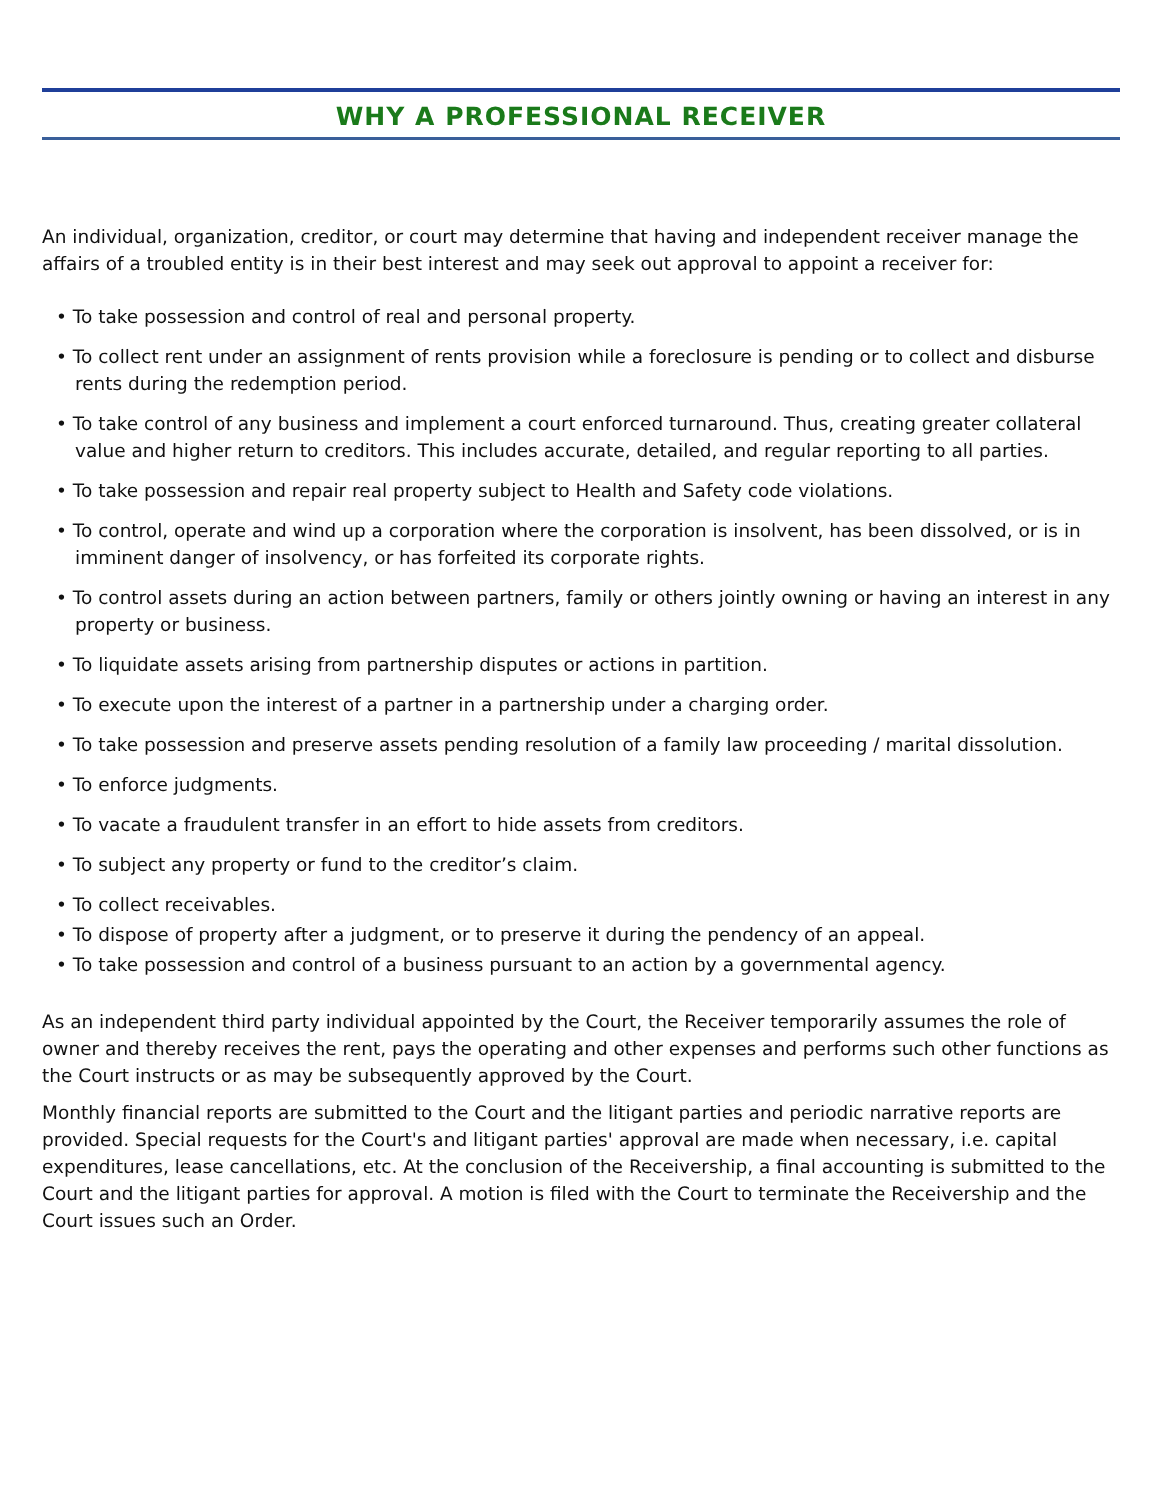WHY A PROFESSIONAL RECEIVER
An individual, organization, creditor, or court may determine that having and independent receiver manage the affairs of a troubled entity is in their best interest and may seek out approval to appoint a receiver for:
• To take possession and control of real and personal property.
• To collect rent under an assignment of rents provision while a foreclosure is pending or to collect and disburse rents during the redemption period.
• To take control of any business and implement a court enforced turnaround. Thus, creating greater collateral value and higher return to creditors. This includes accurate, detailed, and regular reporting to all parties.
• To take possession and repair real property subject to Health and Safety code violations.
• To control, operate and wind up a corporation where the corporation is insolvent, has been dissolved, or is in imminent danger of insolvency, or has forfeited its corporate rights.
• To control assets during an action between partners, family or others jointly owning or having an interest in any property or business.
• To liquidate assets arising from partnership disputes or actions in partition.
• To execute upon the interest of a partner in a partnership under a charging order.
• To take possession and preserve assets pending resolution of a family law proceeding / marital dissolution.
• To enforce judgments.
• To vacate a fraudulent transfer in an effort to hide assets from creditors.
• To subject any property or fund to the creditor’s claim.
• To collect receivables.
• To dispose of property after a judgment, or to preserve it during the pendency of an appeal.
• To take possession and control of a business pursuant to an action by a governmental agency.
As an independent third party individual appointed by the Court, the Receiver temporarily assumes the role of owner and thereby receives the rent, pays the operating and other expenses and performs such other functions as the Court instructs or as may be subsequently approved by the Court.
Monthly financial reports are submitted to the Court and the litigant parties and periodic narrative reports are provided. Special requests for the Court's and litigant parties' approval are made when necessary, i.e. capital expenditures, lease cancellations, etc. At the conclusion of the Receivership, a final accounting is submitted to the Court and the litigant parties for approval. A motion is filed with the Court to terminate the Receivership and the Court issues such an Order.